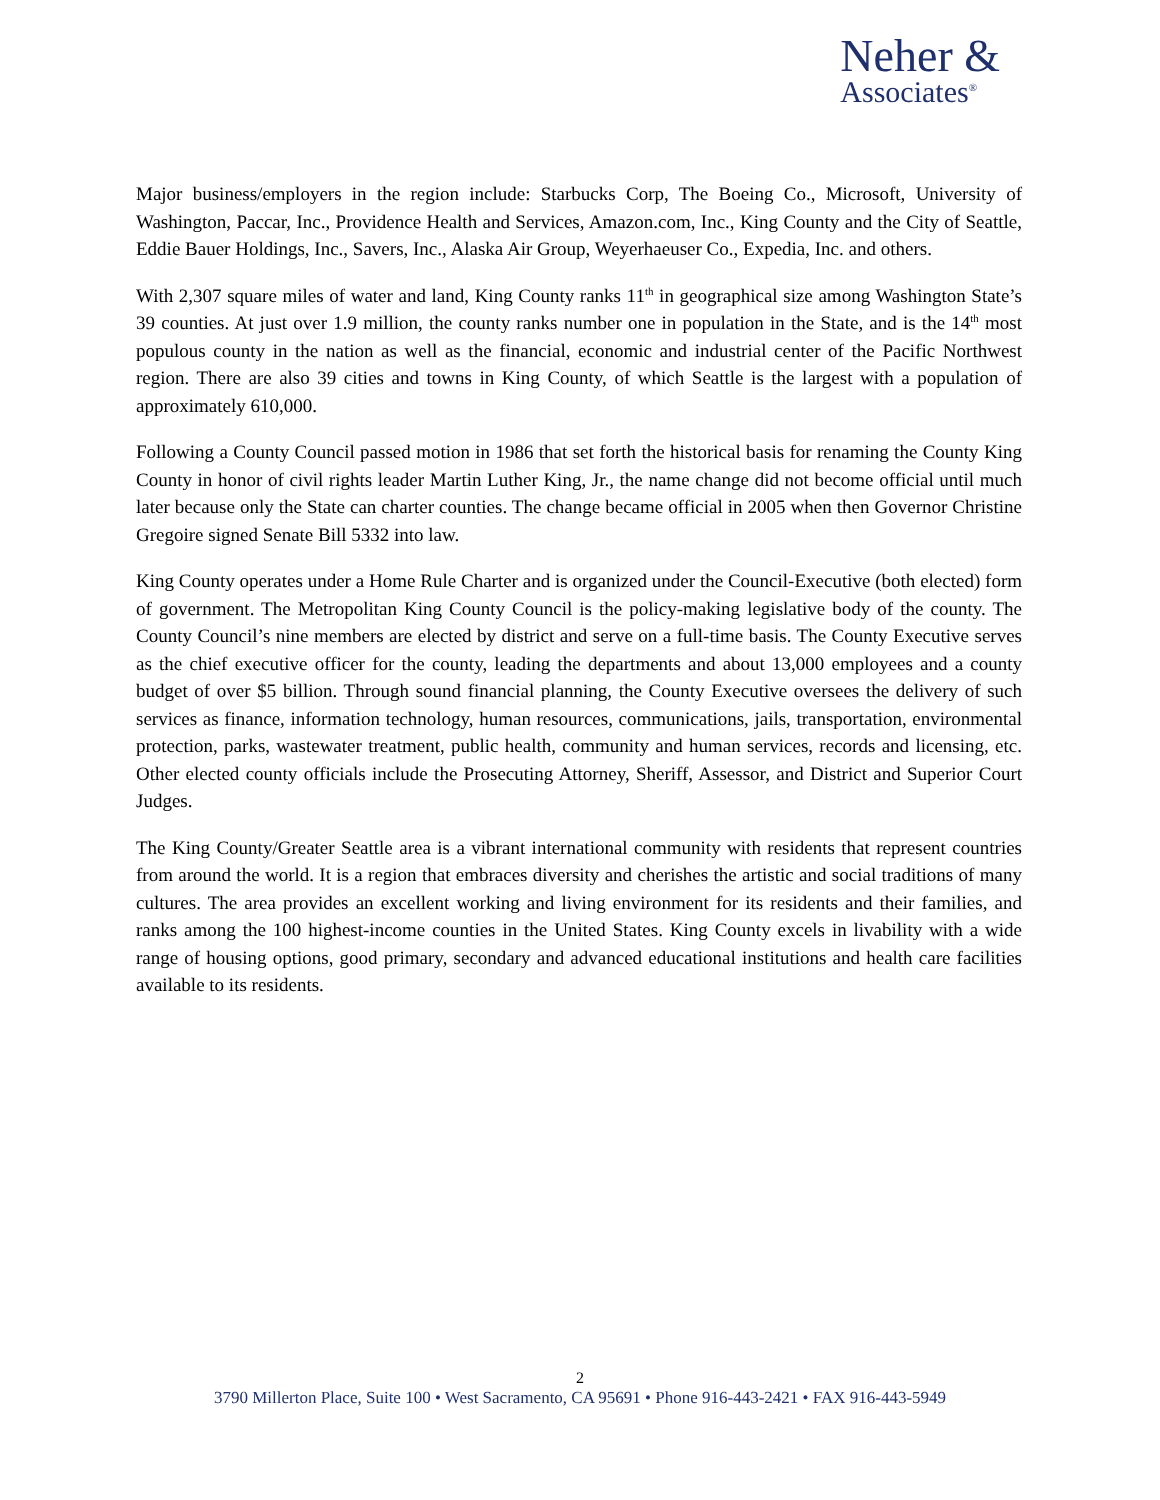Neher &
Associates<sup>®</sup>
Major business/employers in the region include: Starbucks Corp, The Boeing Co., Microsoft, University of Washington, Paccar, Inc., Providence Health and Services, Amazon.com, Inc., King County and the City of Seattle, Eddie Bauer Holdings, Inc., Savers, Inc., Alaska Air Group, Weyerhaeuser Co., Expedia, Inc. and others.
With 2,307 square miles of water and land, King County ranks 11<sup>th</sup> in geographical size among Washington State’s 39 counties. At just over 1.9 million, the county ranks number one in population in the State, and is the 14<sup>th</sup> most populous county in the nation as well as the financial, economic and industrial center of the Pacific Northwest region. There are also 39 cities and towns in King County, of which Seattle is the largest with a population of approximately 610,000.
Following a County Council passed motion in 1986 that set forth the historical basis for renaming the County King County in honor of civil rights leader Martin Luther King, Jr., the name change did not become official until much later because only the State can charter counties. The change became official in 2005 when then Governor Christine Gregoire signed Senate Bill 5332 into law.
King County operates under a Home Rule Charter and is organized under the Council-Executive (both elected) form of government. The Metropolitan King County Council is the policy-making legislative body of the county. The County Council’s nine members are elected by district and serve on a full-time basis. The County Executive serves as the chief executive officer for the county, leading the departments and about 13,000 employees and a county budget of over $5 billion. Through sound financial planning, the County Executive oversees the delivery of such services as finance, information technology, human resources, communications, jails, transportation, environmental protection, parks, wastewater treatment, public health, community and human services, records and licensing, etc. Other elected county officials include the Prosecuting Attorney, Sheriff, Assessor, and District and Superior Court Judges.
The King County/Greater Seattle area is a vibrant international community with residents that represent countries from around the world. It is a region that embraces diversity and cherishes the artistic and social traditions of many cultures. The area provides an excellent working and living environment for its residents and their families, and ranks among the 100 highest-income counties in the United States. King County excels in livability with a wide range of housing options, good primary, secondary and advanced educational institutions and health care facilities available to its residents.
2
3790 Millerton Place, Suite 100 • West Sacramento, CA 95691 • Phone 916-443-2421 • FAX 916-443-5949